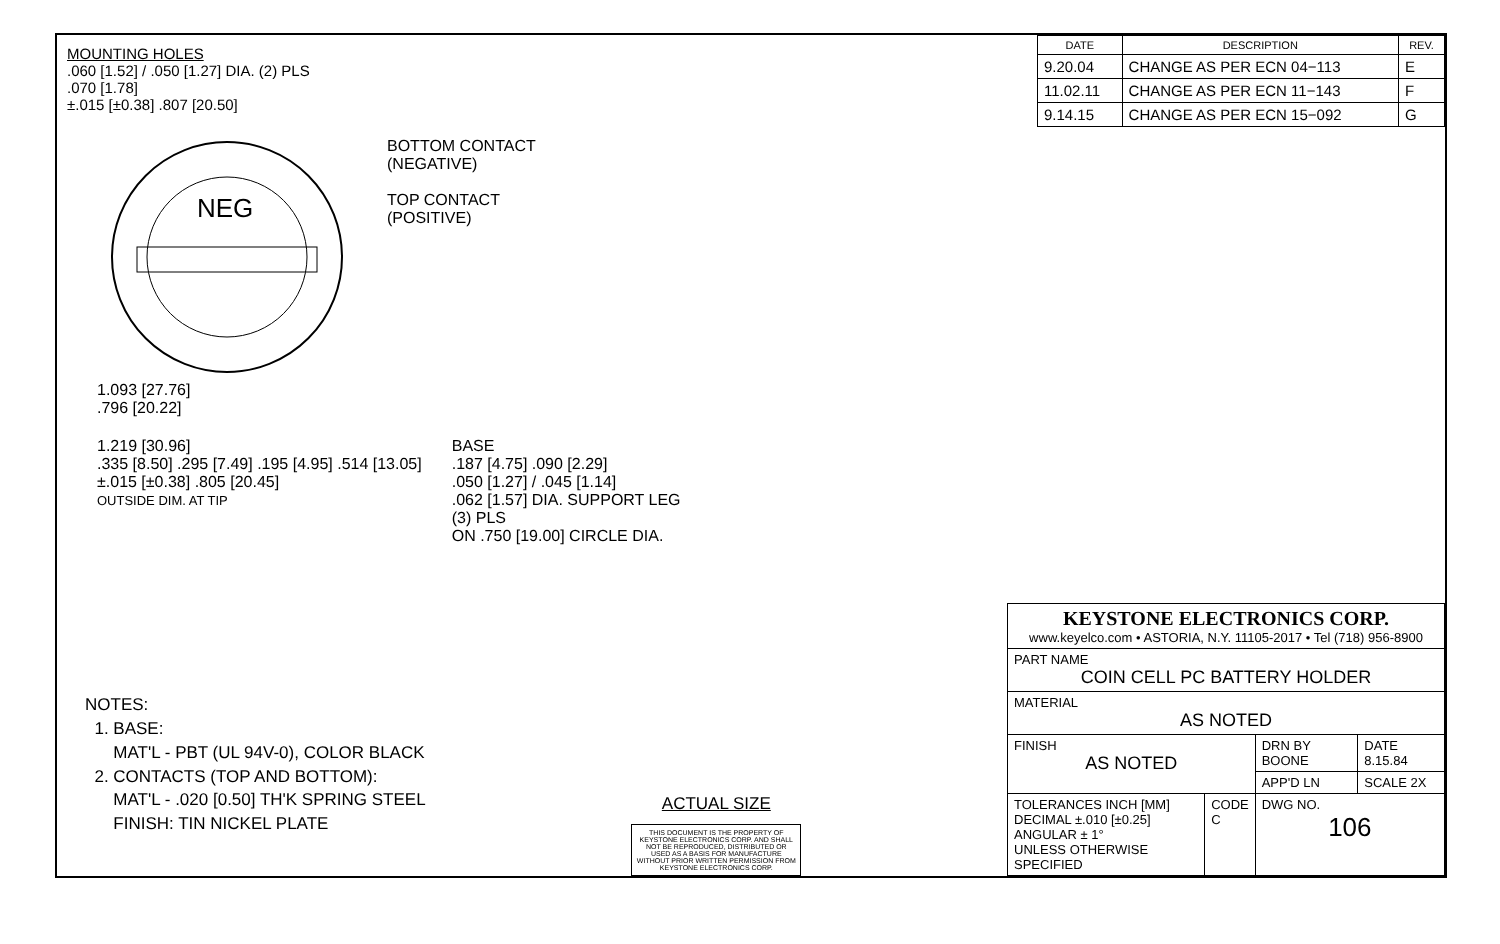MOUNTING HOLES
.060 [1.52] / .050 [1.27] DIA. (2) PLS
.070 [1.78]
±.015 [±0.38] .807 [20.50]
| DATE | DESCRIPTION | REV. |
| --- | --- | --- |
| 9.20.04 | CHANGE AS PER ECN 04−113 | E |
| 11.02.11 | CHANGE AS PER ECN 11−143 | F |
| 9.14.15 | CHANGE AS PER ECN 15−092 | G |
NEG
1.093 [27.76]
.796 [20.22]
BOTTOM CONTACT
(NEGATIVE)
TOP CONTACT
(POSITIVE)
1.219 [30.96]
.335 [8.50] .295 [7.49] .195 [4.95] .514 [13.05]
±.015 [±0.38] .805 [20.45]
OUTSIDE DIM. AT TIP
BASE
.187 [4.75] .090 [2.29]
.050 [1.27] / .045 [1.14]
.062 [1.57] DIA. SUPPORT LEG
(3) PLS
ON .750 [19.00] CIRCLE DIA.
NOTES:
1. BASE:
MAT'L - PBT (UL 94V-0), COLOR BLACK
2. CONTACTS (TOP AND BOTTOM):
MAT'L - .020 [0.50] TH'K SPRING STEEL
FINISH: TIN NICKEL PLATE
ACTUAL SIZE
THIS DOCUMENT IS THE PROPERTY OF KEYSTONE ELECTRONICS CORP. AND SHALL NOT BE REPRODUCED, DISTRIBUTED OR USED AS A BASIS FOR MANUFACTURE WITHOUT PRIOR WRITTEN PERMISSION FROM KEYSTONE ELECTRONICS CORP.
| KEYSTONE ELECTRONICS CORP. www.keyelco.com • ASTORIA, N.Y. 11105-2017 • Tel (718) 956-8900 | | | |
| PART NAME COIN CELL PC BATTERY HOLDER | | | |
| MATERIAL AS NOTED | | | |
| FINISH AS NOTED | | DRN BY BOONE | DATE 8.15.84 |
| | | APP'D LN | SCALE 2X |
| TOLERANCES INCH [MM] DECIMAL ±.010 [±0.25] ANGULAR ± 1° UNLESS OTHERWISE SPECIFIED | CODE C | DWG NO. 106 | |